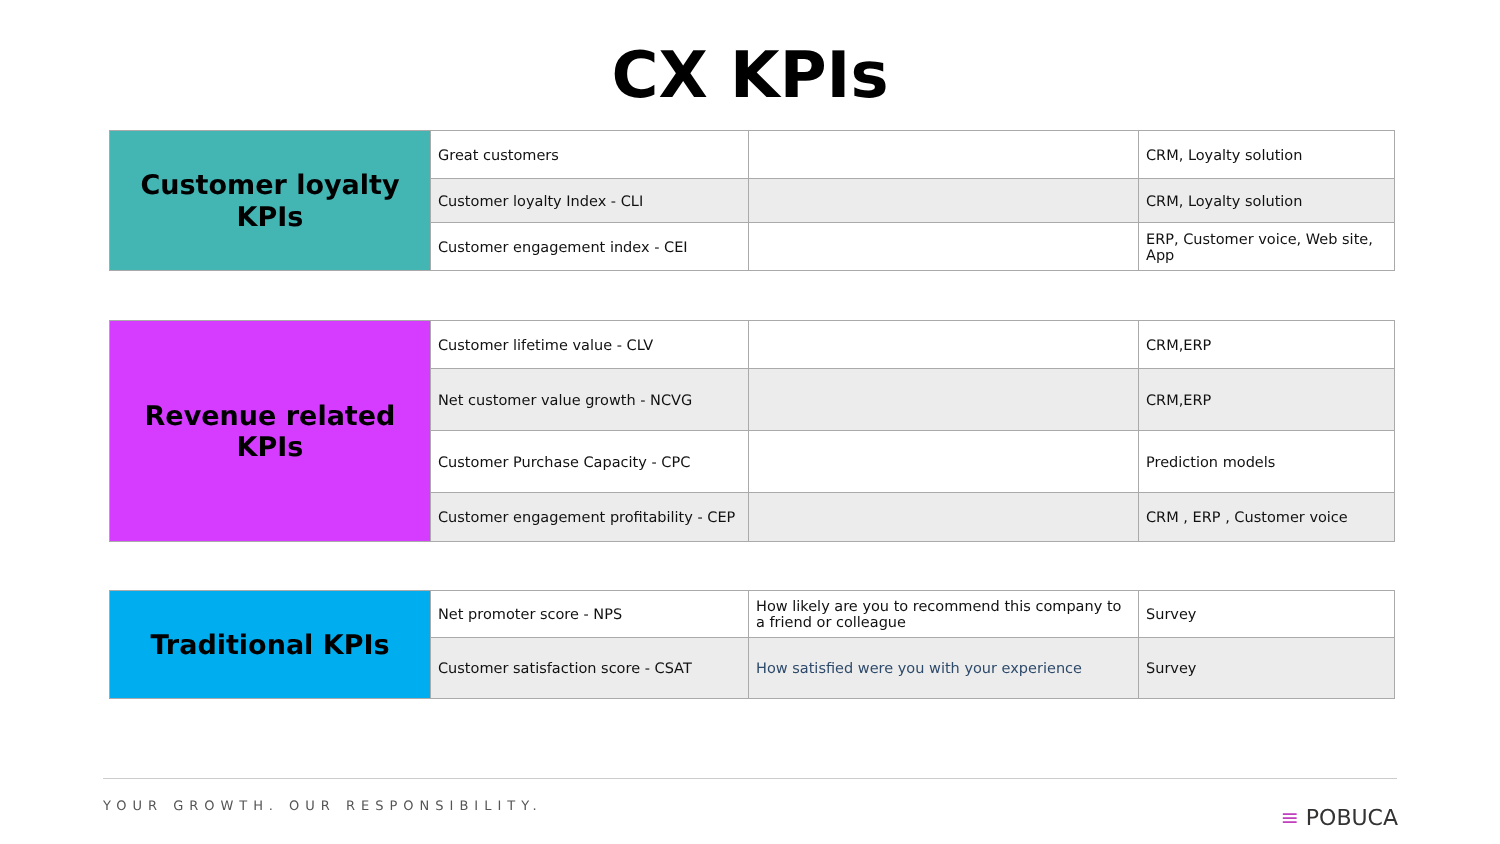CX KPIs
| Customer loyalty KPIs | Great customers | | CRM, Loyalty solution |
| | Customer loyalty Index - CLI | | CRM, Loyalty solution |
| | Customer engagement index - CEI | | ERP, Customer voice, Web site, App |
| Revenue related KPIs | Customer lifetime value - CLV | | CRM,ERP |
| | Net customer value growth - NCVG | | CRM,ERP |
| | Customer Purchase Capacity - CPC | | Prediction models |
| | Customer engagement profitability - CEP | | CRM , ERP , Customer voice |
| Traditional KPIs | Net promoter score - NPS | How likely are you to recommend this company to a friend or colleague | Survey |
| | Customer satisfaction score - CSAT | How satisfied were you with your experience | Survey |
YOUR GROWTH. OUR RESPONSIBILITY.
≡ POBUCA